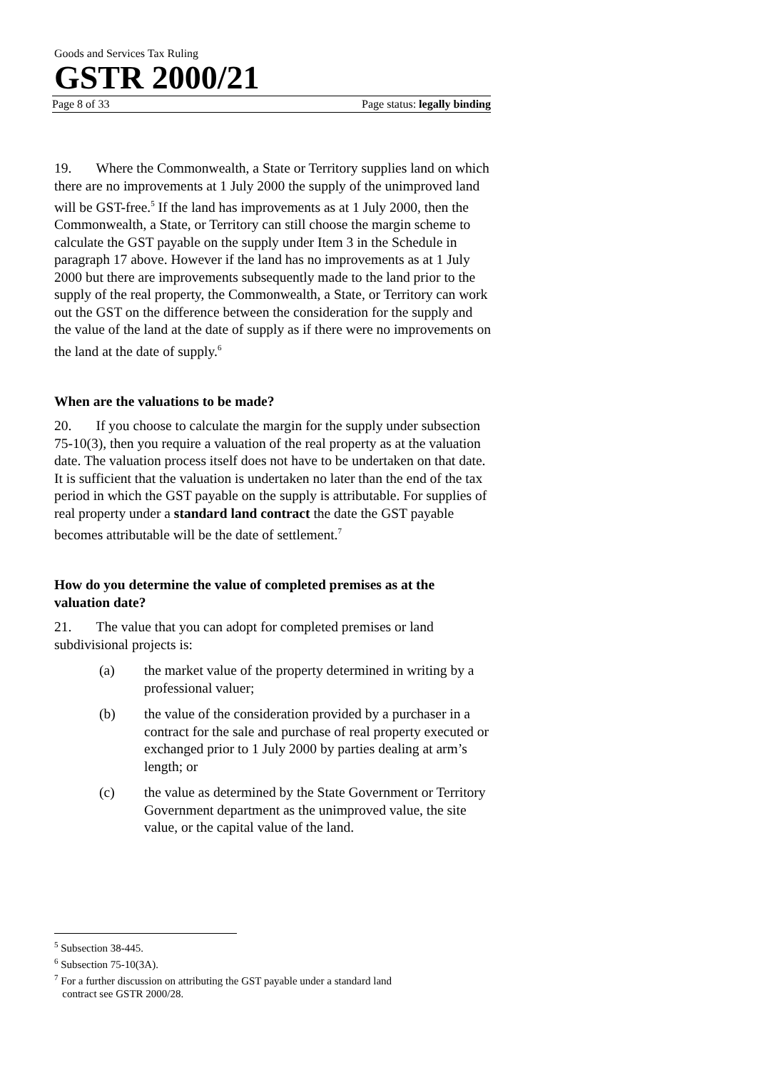Goods and Services Tax Ruling
GSTR 2000/21
Page 8 of 33 Page status: legally binding
19. Where the Commonwealth, a State or Territory supplies land on which there are no improvements at 1 July 2000 the supply of the unimproved land will be GST-free.<sup>5</sup> If the land has improvements as at 1 July 2000, then the Commonwealth, a State, or Territory can still choose the margin scheme to calculate the GST payable on the supply under Item 3 in the Schedule in paragraph 17 above. However if the land has no improvements as at 1 July 2000 but there are improvements subsequently made to the land prior to the supply of the real property, the Commonwealth, a State, or Territory can work out the GST on the difference between the consideration for the supply and the value of the land at the date of supply as if there were no improvements on the land at the date of supply.<sup>6</sup>
When are the valuations to be made?
20. If you choose to calculate the margin for the supply under subsection 75-10(3), then you require a valuation of the real property as at the valuation date. The valuation process itself does not have to be undertaken on that date. It is sufficient that the valuation is undertaken no later than the end of the tax period in which the GST payable on the supply is attributable. For supplies of real property under a standard land contract the date the GST payable becomes attributable will be the date of settlement.<sup>7</sup>
How do you determine the value of completed premises as at the valuation date?
21. The value that you can adopt for completed premises or land subdivisional projects is:
(a) the market value of the property determined in writing by a professional valuer;
(b) the value of the consideration provided by a purchaser in a contract for the sale and purchase of real property executed or exchanged prior to 1 July 2000 by parties dealing at arm’s length; or
(c) the value as determined by the State Government or Territory Government department as the unimproved value, the site value, or the capital value of the land.
<sup>5</sup> Subsection 38-445.
<sup>6</sup> Subsection 75-10(3A).
<sup>7</sup> For a further discussion on attributing the GST payable under a standard land
contract see GSTR 2000/28.